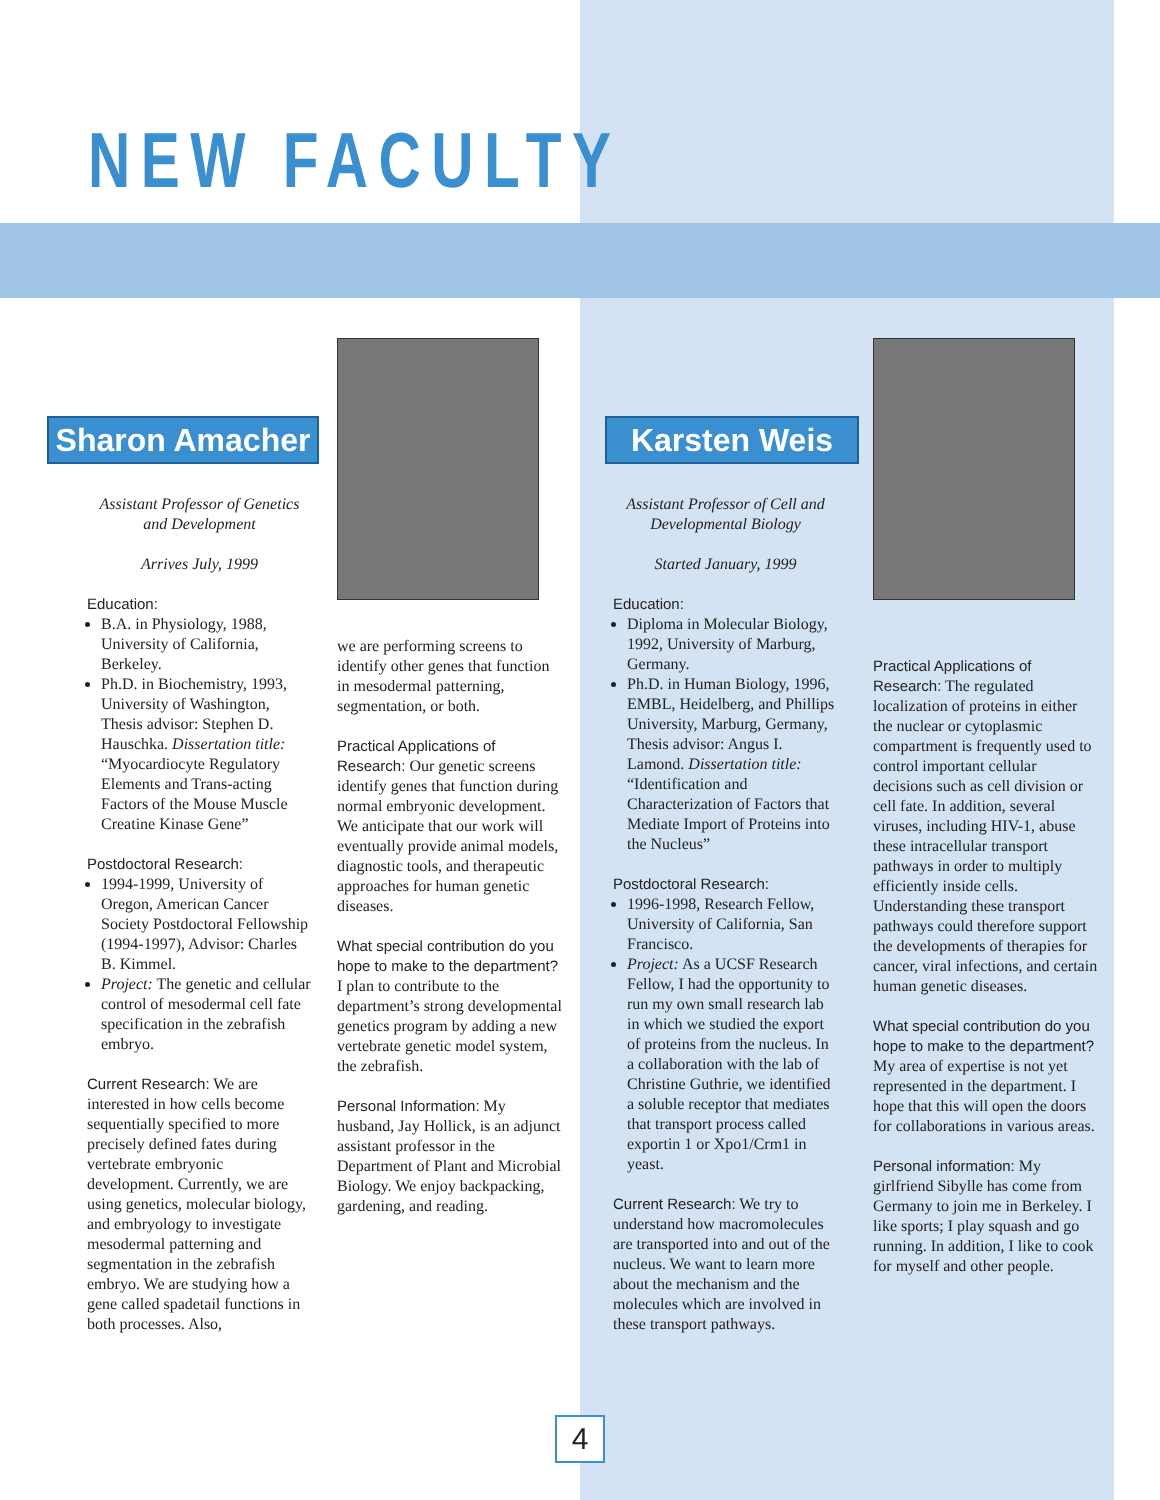NEW FACULTY
Sharon Amacher
Assistant Professor of Genetics and Development
Arrives July, 1999
Education:
B.A. in Physiology, 1988, University of California, Berkeley.
Ph.D. in Biochemistry, 1993, University of Washington, Thesis advisor: Stephen D. Hauschka. Dissertation title: “Myocardiocyte Regulatory Elements and Trans-acting Factors of the Mouse Muscle Creatine Kinase Gene”
Postdoctoral Research:
1994-1999, University of Oregon, American Cancer Society Postdoctoral Fellowship (1994-1997), Advisor: Charles B. Kimmel.
Project: The genetic and cellular control of mesodermal cell fate specification in the zebrafish embryo.
Current Research: We are interested in how cells become sequentially specified to more precisely defined fates during vertebrate embryonic development. Currently, we are using genetics, molecular biology, and embryology to investigate mesodermal patterning and segmentation in the zebrafish embryo. We are studying how a gene called spadetail functions in both processes. Also,
we are performing screens to identify other genes that function in mesodermal patterning, segmentation, or both.
Practical Applications of Research: Our genetic screens identify genes that function during normal embryonic development. We anticipate that our work will eventually provide animal models, diagnostic tools, and therapeutic approaches for human genetic diseases.
What special contribution do you hope to make to the department? I plan to contribute to the department’s strong developmental genetics program by adding a new vertebrate genetic model system, the zebrafish.
Personal Information: My husband, Jay Hollick, is an adjunct assistant professor in the Department of Plant and Microbial Biology. We enjoy backpacking, gardening, and reading.
Karsten Weis
Assistant Professor of Cell and Developmental Biology
Started January, 1999
Education:
Diploma in Molecular Biology, 1992, University of Marburg, Germany.
Ph.D. in Human Biology, 1996, EMBL, Heidelberg, and Phillips University, Marburg, Germany, Thesis advisor: Angus I. Lamond. Dissertation title: “Identification and Characterization of Factors that Mediate Import of Proteins into the Nucleus”
Postdoctoral Research:
1996-1998, Research Fellow, University of California, San Francisco.
Project: As a UCSF Research Fellow, I had the opportunity to run my own small research lab in which we studied the export of proteins from the nucleus. In a collaboration with the lab of Christine Guthrie, we identified a soluble receptor that mediates that transport process called exportin 1 or Xpo1/Crm1 in yeast.
Current Research: We try to understand how macromolecules are transported into and out of the nucleus. We want to learn more about the mechanism and the molecules which are involved in these transport pathways.
Practical Applications of Research: The regulated localization of proteins in either the nuclear or cytoplasmic compartment is frequently used to control important cellular decisions such as cell division or cell fate. In addition, several viruses, including HIV-1, abuse these intracellular transport pathways in order to multiply efficiently inside cells. Understanding these transport pathways could therefore support the developments of therapies for cancer, viral infections, and certain human genetic diseases.
What special contribution do you hope to make to the department? My area of expertise is not yet represented in the department. I hope that this will open the doors for collaborations in various areas.
Personal information: My girlfriend Sibylle has come from Germany to join me in Berkeley. I like sports; I play squash and go running. In addition, I like to cook for myself and other people.
4